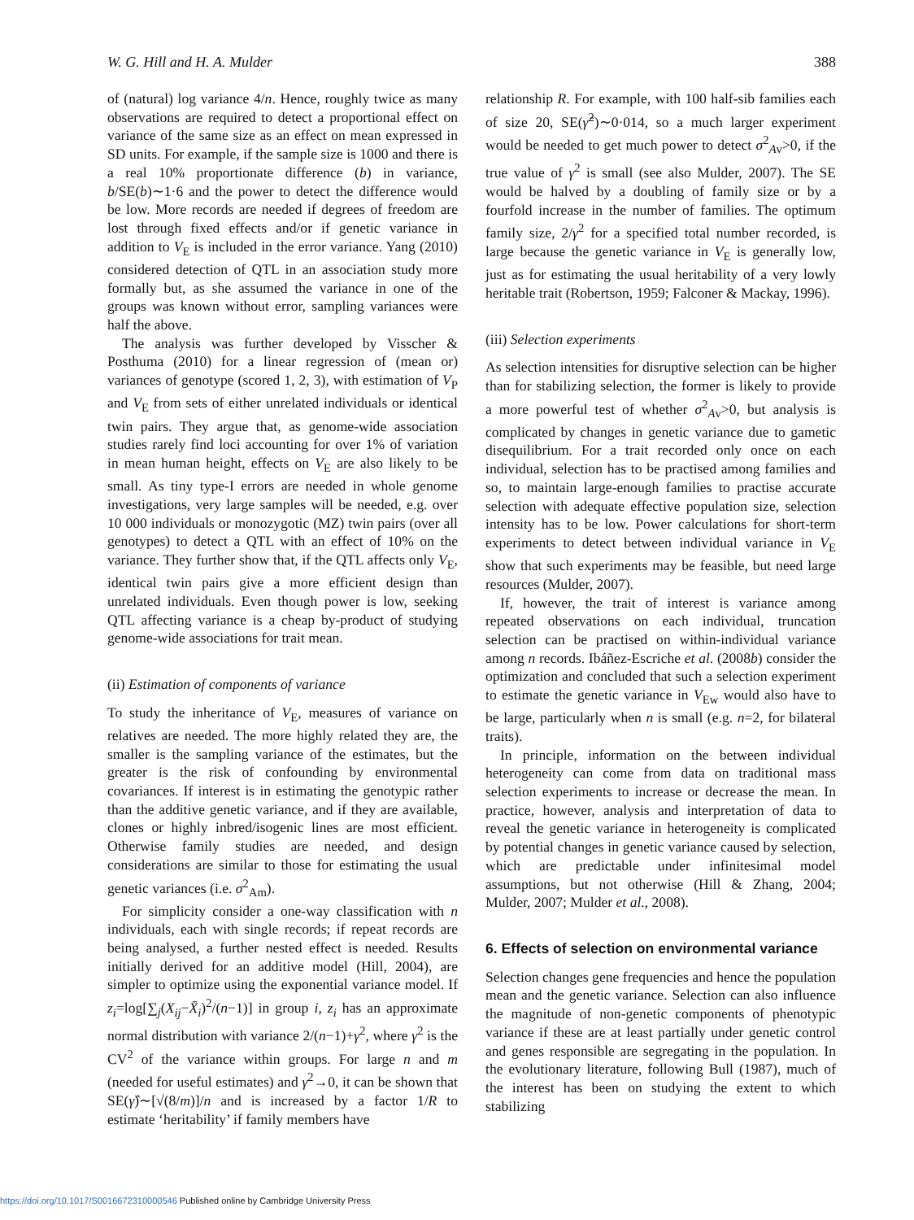W. G. Hill and H. A. Mulder 388
of (natural) log variance 4/n. Hence, roughly twice as many observations are required to detect a proportional effect on variance of the same size as an effect on mean expressed in SD units. For example, if the sample size is 1000 and there is a real 10% proportionate difference (b) in variance, b/SE(b)∼1·6 and the power to detect the difference would be low. More records are needed if degrees of freedom are lost through fixed effects and/or if genetic variance in addition to V<sub>E</sub> is included in the error variance. Yang (2010) considered detection of QTL in an association study more formally but, as she assumed the variance in one of the groups was known without error, sampling variances were half the above.
The analysis was further developed by Visscher & Posthuma (2010) for a linear regression of (mean or) variances of genotype (scored 1, 2, 3), with estimation of V<sub>P</sub> and V<sub>E</sub> from sets of either unrelated individuals or identical twin pairs. They argue that, as genome-wide association studies rarely find loci accounting for over 1% of variation in mean human height, effects on V<sub>E</sub> are also likely to be small. As tiny type-I errors are needed in whole genome investigations, very large samples will be needed, e.g. over 10 000 individuals or monozygotic (MZ) twin pairs (over all genotypes) to detect a QTL with an effect of 10% on the variance. They further show that, if the QTL affects only V<sub>E</sub>, identical twin pairs give a more efficient design than unrelated individuals. Even though power is low, seeking QTL affecting variance is a cheap by-product of studying genome-wide associations for trait mean.
(ii) Estimation of components of variance
To study the inheritance of V<sub>E</sub>, measures of variance on relatives are needed. The more highly related they are, the smaller is the sampling variance of the estimates, but the greater is the risk of confounding by environmental covariances. If interest is in estimating the genotypic rather than the additive genetic variance, and if they are available, clones or highly inbred/isogenic lines are most efficient. Otherwise family studies are needed, and design considerations are similar to those for estimating the usual genetic variances (i.e. σ<sup>2</sup><sub>Am</sub>).
For simplicity consider a one-way classification with n individuals, each with single records; if repeat records are being analysed, a further nested effect is needed. Results initially derived for an additive model (Hill, 2004), are simpler to optimize using the exponential variance model. If z<sub>i</sub>=log[∑<sub>j</sub>(X<sub>ij</sub>−X̄<sub>i</sub>)<sup>2</sup>/(n−1)] in group i, z<sub>i</sub> has an approximate normal distribution with variance 2/(n−1)+γ<sup>2</sup>, where γ<sup>2</sup> is the CV<sup>2</sup> of the variance within groups. For large n and m (needed for useful estimates) and γ<sup>2</sup>→0, it can be shown that SE(γ̂)∼[√(8/m)]/n and is increased by a factor 1/R to estimate ‘heritability’ if family members have
relationship R. For example, with 100 half-sib families each of size 20, SE(γ̂<sup>2</sup>)∼0·014, so a much larger experiment would be needed to get much power to detect σ<sup>2</sup><sub>Av</sub>>0, if the true value of γ<sup>2</sup> is small (see also Mulder, 2007). The SE would be halved by a doubling of family size or by a fourfold increase in the number of families. The optimum family size, 2/γ<sup>2</sup> for a specified total number recorded, is large because the genetic variance in V<sub>E</sub> is generally low, just as for estimating the usual heritability of a very lowly heritable trait (Robertson, 1959; Falconer & Mackay, 1996).
(iii) Selection experiments
As selection intensities for disruptive selection can be higher than for stabilizing selection, the former is likely to provide a more powerful test of whether σ<sup>2</sup><sub>Av</sub>>0, but analysis is complicated by changes in genetic variance due to gametic disequilibrium. For a trait recorded only once on each individual, selection has to be practised among families and so, to maintain large-enough families to practise accurate selection with adequate effective population size, selection intensity has to be low. Power calculations for short-term experiments to detect between individual variance in V<sub>E</sub> show that such experiments may be feasible, but need large resources (Mulder, 2007).
If, however, the trait of interest is variance among repeated observations on each individual, truncation selection can be practised on within-individual variance among n records. Ibáñez-Escriche et al. (2008b) consider the optimization and concluded that such a selection experiment to estimate the genetic variance in V<sub>Ew</sub> would also have to be large, particularly when n is small (e.g. n=2, for bilateral traits).
In principle, information on the between individual heterogeneity can come from data on traditional mass selection experiments to increase or decrease the mean. In practice, however, analysis and interpretation of data to reveal the genetic variance in heterogeneity is complicated by potential changes in genetic variance caused by selection, which are predictable under infinitesimal model assumptions, but not otherwise (Hill & Zhang, 2004; Mulder, 2007; Mulder et al., 2008).
6. Effects of selection on environmental variance
Selection changes gene frequencies and hence the population mean and the genetic variance. Selection can also influence the magnitude of non-genetic components of phenotypic variance if these are at least partially under genetic control and genes responsible are segregating in the population. In the evolutionary literature, following Bull (1987), much of the interest has been on studying the extent to which stabilizing
https://doi.org/10.1017/S0016672310000546 Published online by Cambridge University Press